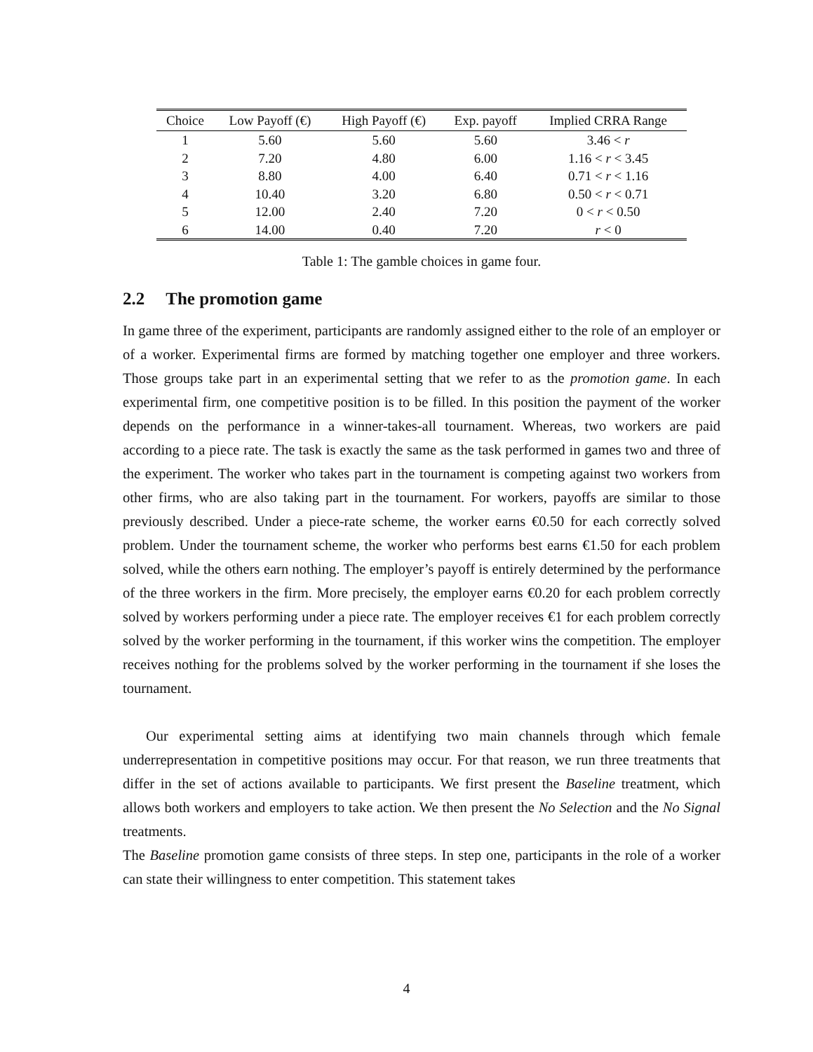| Choice | Low Payoff (€) | High Payoff (€) | Exp. payoff | Implied CRRA Range |
| --- | --- | --- | --- | --- |
| 1 | 5.60 | 5.60 | 5.60 | 3.46 < r |
| 2 | 7.20 | 4.80 | 6.00 | 1.16 < r < 3.45 |
| 3 | 8.80 | 4.00 | 6.40 | 0.71 < r < 1.16 |
| 4 | 10.40 | 3.20 | 6.80 | 0.50 < r < 0.71 |
| 5 | 12.00 | 2.40 | 7.20 | 0 < r < 0.50 |
| 6 | 14.00 | 0.40 | 7.20 | r < 0 |
Table 1: The gamble choices in game four.
2.2 The promotion game
In game three of the experiment, participants are randomly assigned either to the role of an employer or of a worker. Experimental firms are formed by matching together one employer and three workers. Those groups take part in an experimental setting that we refer to as the promotion game. In each experimental firm, one competitive position is to be filled. In this position the payment of the worker depends on the performance in a winner-takes-all tournament. Whereas, two workers are paid according to a piece rate. The task is exactly the same as the task performed in games two and three of the experiment. The worker who takes part in the tournament is competing against two workers from other firms, who are also taking part in the tournament. For workers, payoffs are similar to those previously described. Under a piece-rate scheme, the worker earns €0.50 for each correctly solved problem. Under the tournament scheme, the worker who performs best earns €1.50 for each problem solved, while the others earn nothing. The employer’s payoff is entirely determined by the performance of the three workers in the firm. More precisely, the employer earns €0.20 for each problem correctly solved by workers performing under a piece rate. The employer receives €1 for each problem correctly solved by the worker performing in the tournament, if this worker wins the competition. The employer receives nothing for the problems solved by the worker performing in the tournament if she loses the tournament.
Our experimental setting aims at identifying two main channels through which female underrepresentation in competitive positions may occur. For that reason, we run three treatments that differ in the set of actions available to participants. We first present the Baseline treatment, which allows both workers and employers to take action. We then present the No Selection and the No Signal treatments.
The Baseline promotion game consists of three steps. In step one, participants in the role of a worker can state their willingness to enter competition. This statement takes
4